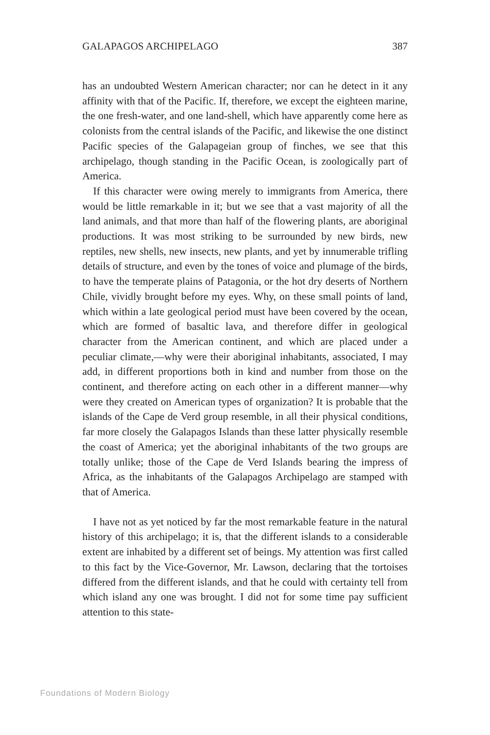GALAPAGOS ARCHIPELAGO 387
has an undoubted Western American character; nor can he detect in it any affinity with that of the Pacific. If, therefore, we except the eighteen marine, the one fresh-water, and one land-shell, which have apparently come here as colonists from the central islands of the Pacific, and likewise the one distinct Pacific species of the Galapageian group of finches, we see that this archipelago, though standing in the Pacific Ocean, is zoologically part of America.
If this character were owing merely to immigrants from America, there would be little remarkable in it; but we see that a vast majority of all the land animals, and that more than half of the flowering plants, are aboriginal productions. It was most striking to be surrounded by new birds, new reptiles, new shells, new insects, new plants, and yet by innumerable trifling details of structure, and even by the tones of voice and plumage of the birds, to have the temperate plains of Patagonia, or the hot dry deserts of Northern Chile, vividly brought before my eyes. Why, on these small points of land, which within a late geological period must have been covered by the ocean, which are formed of basaltic lava, and therefore differ in geological character from the American continent, and which are placed under a peculiar climate,—why were their aboriginal inhabitants, associated, I may add, in different proportions both in kind and number from those on the continent, and therefore acting on each other in a different manner—why were they created on American types of organization? It is probable that the islands of the Cape de Verd group resemble, in all their physical conditions, far more closely the Galapagos Islands than these latter physically resemble the coast of America; yet the aboriginal inhabitants of the two groups are totally unlike; those of the Cape de Verd Islands bearing the impress of Africa, as the inhabitants of the Galapagos Archipelago are stamped with that of America.
I have not as yet noticed by far the most remarkable feature in the natural history of this archipelago; it is, that the different islands to a considerable extent are inhabited by a different set of beings. My attention was first called to this fact by the Vice-Governor, Mr. Lawson, declaring that the tortoises differed from the different islands, and that he could with certainty tell from which island any one was brought. I did not for some time pay sufficient attention to this state-
Foundations of Modern Biology